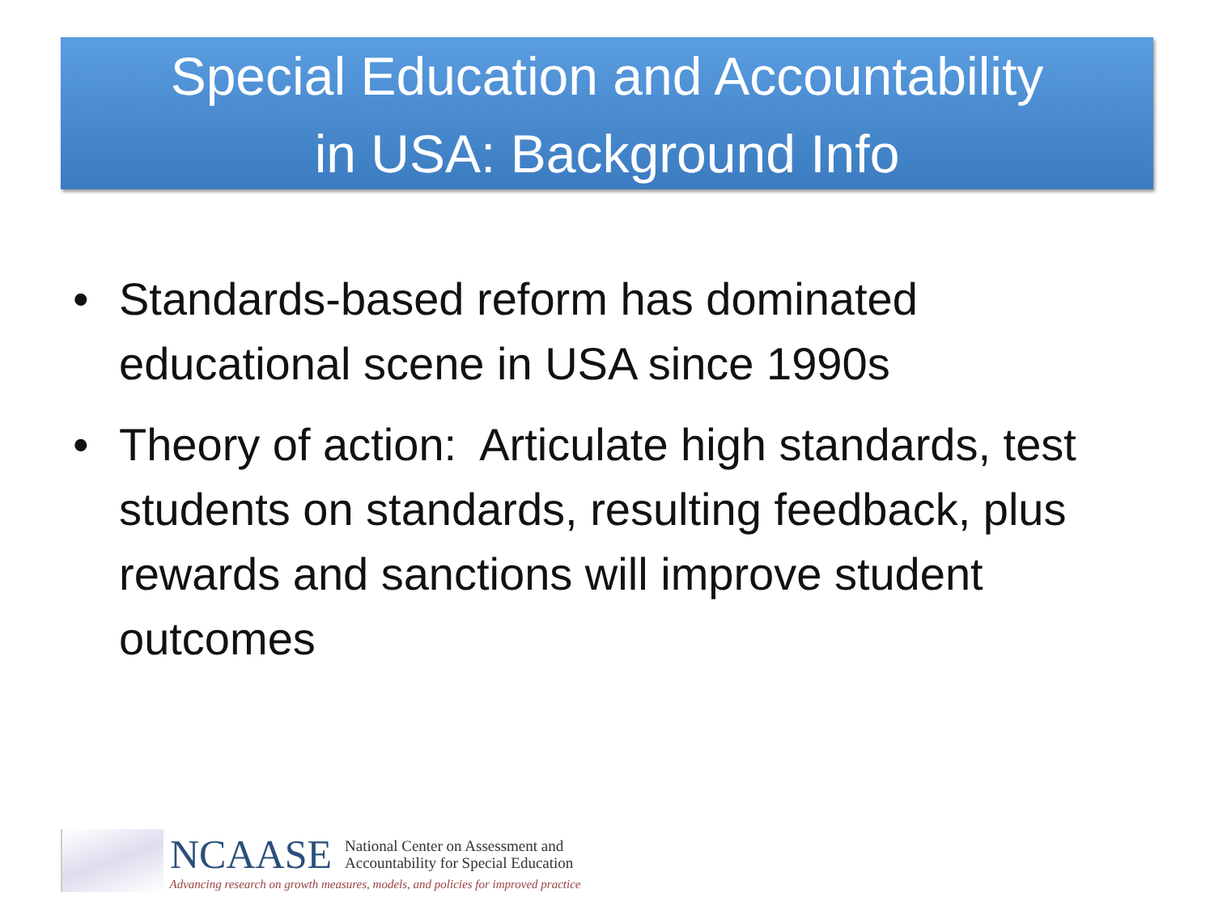Special Education and Accountability
in USA: Background Info
• Standards-based reform has dominated educational scene in USA since 1990s
• Theory of action: Articulate high standards, test students on standards, resulting feedback, plus rewards and sanctions will improve student outcomes
NCAASE National Center on Assessment and
Accountability for Special Education
Advancing research on growth measures, models, and policies for improved practice